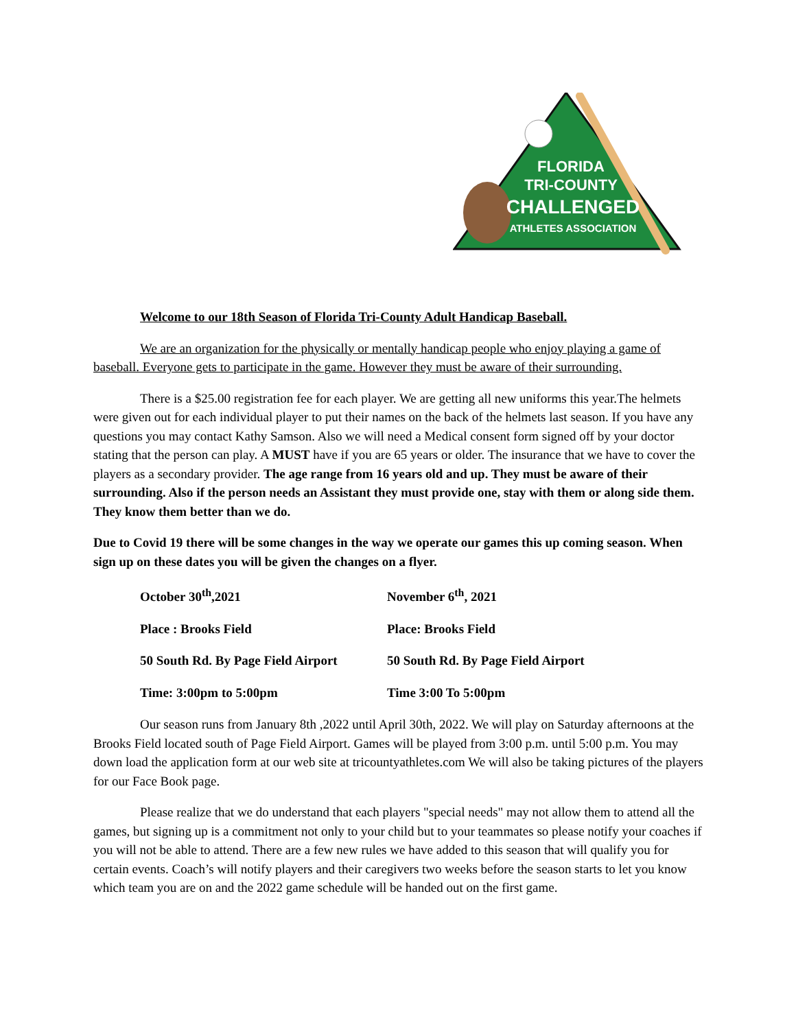FLORIDA
TRI-COUNTY
CHALLENGED
ATHLETES ASSOCIATION
Welcome to our 18th Season of Florida Tri-County Adult Handicap Baseball.
We are an organization for the physically or mentally handicap people who enjoy playing a game of baseball. Everyone gets to participate in the game. However they must be aware of their surrounding.
There is a $25.00 registration fee for each player. We are getting all new uniforms this year.The helmets were given out for each individual player to put their names on the back of the helmets last season. If you have any questions you may contact Kathy Samson. Also we will need a Medical consent form signed off by your doctor stating that the person can play. A MUST have if you are 65 years or older. The insurance that we have to cover the players as a secondary provider. The age range from 16 years old and up. They must be aware of their surrounding. Also if the person needs an Assistant they must provide one, stay with them or along side them. They know them better than we do.
Due to Covid 19 there will be some changes in the way we operate our games this up coming season. When sign up on these dates you will be given the changes on a flyer.
| October 30<sup>th</sup>,2021 | November 6<sup>th</sup>, 2021 |
| Place : Brooks Field | Place: Brooks Field |
| 50 South Rd. By Page Field Airport | 50 South Rd. By Page Field Airport |
| Time: 3:00pm to 5:00pm | Time 3:00 To 5:00pm |
Our season runs from January 8th ,2022 until April 30th, 2022. We will play on Saturday afternoons at the Brooks Field located south of Page Field Airport. Games will be played from 3:00 p.m. until 5:00 p.m. You may down load the application form at our web site at tricountyathletes.com We will also be taking pictures of the players for our Face Book page.
Please realize that we do understand that each players "special needs" may not allow them to attend all the games, but signing up is a commitment not only to your child but to your teammates so please notify your coaches if you will not be able to attend. There are a few new rules we have added to this season that will qualify you for certain events. Coach’s will notify players and their caregivers two weeks before the season starts to let you know which team you are on and the 2022 game schedule will be handed out on the first game.